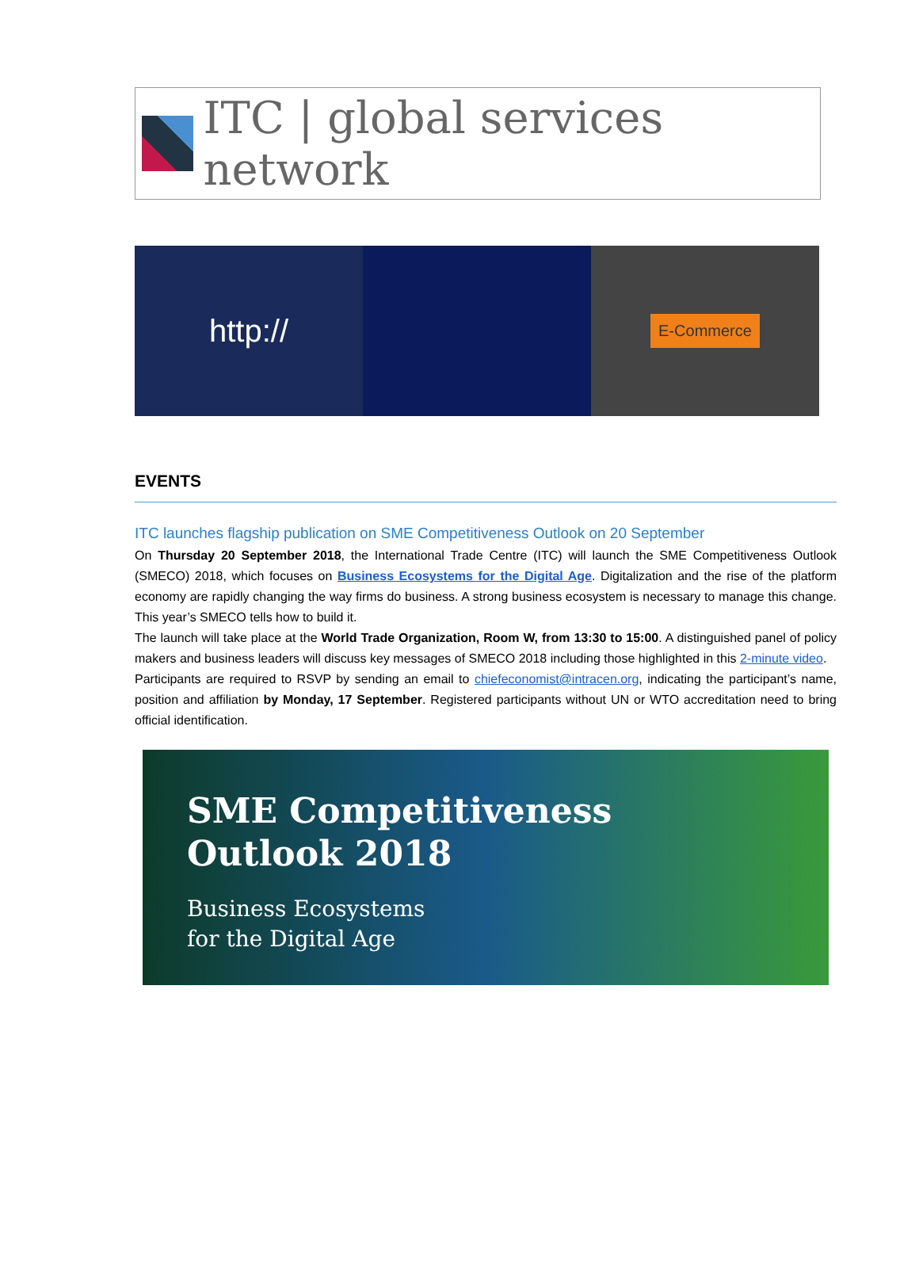ITC | global services network
http://
E-Commerce
EVENTS
ITC launches flagship publication on SME Competitiveness Outlook on 20 September
On Thursday 20 September 2018, the International Trade Centre (ITC) will launch the SME Competitiveness Outlook (SMECO) 2018, which focuses on Business Ecosystems for the Digital Age. Digitalization and the rise of the platform economy are rapidly changing the way firms do business. A strong business ecosystem is necessary to manage this change. This year’s SMECO tells how to build it.
The launch will take place at the World Trade Organization, Room W, from 13:30 to 15:00. A distinguished panel of policy makers and business leaders will discuss key messages of SMECO 2018 including those highlighted in this 2-minute video.
Participants are required to RSVP by sending an email to chiefeconomist@intracen.org, indicating the participant’s name, position and affiliation by Monday, 17 September. Registered participants without UN or WTO accreditation need to bring official identification.
SME Competitiveness
Outlook 2018
Business Ecosystems
for the Digital Age